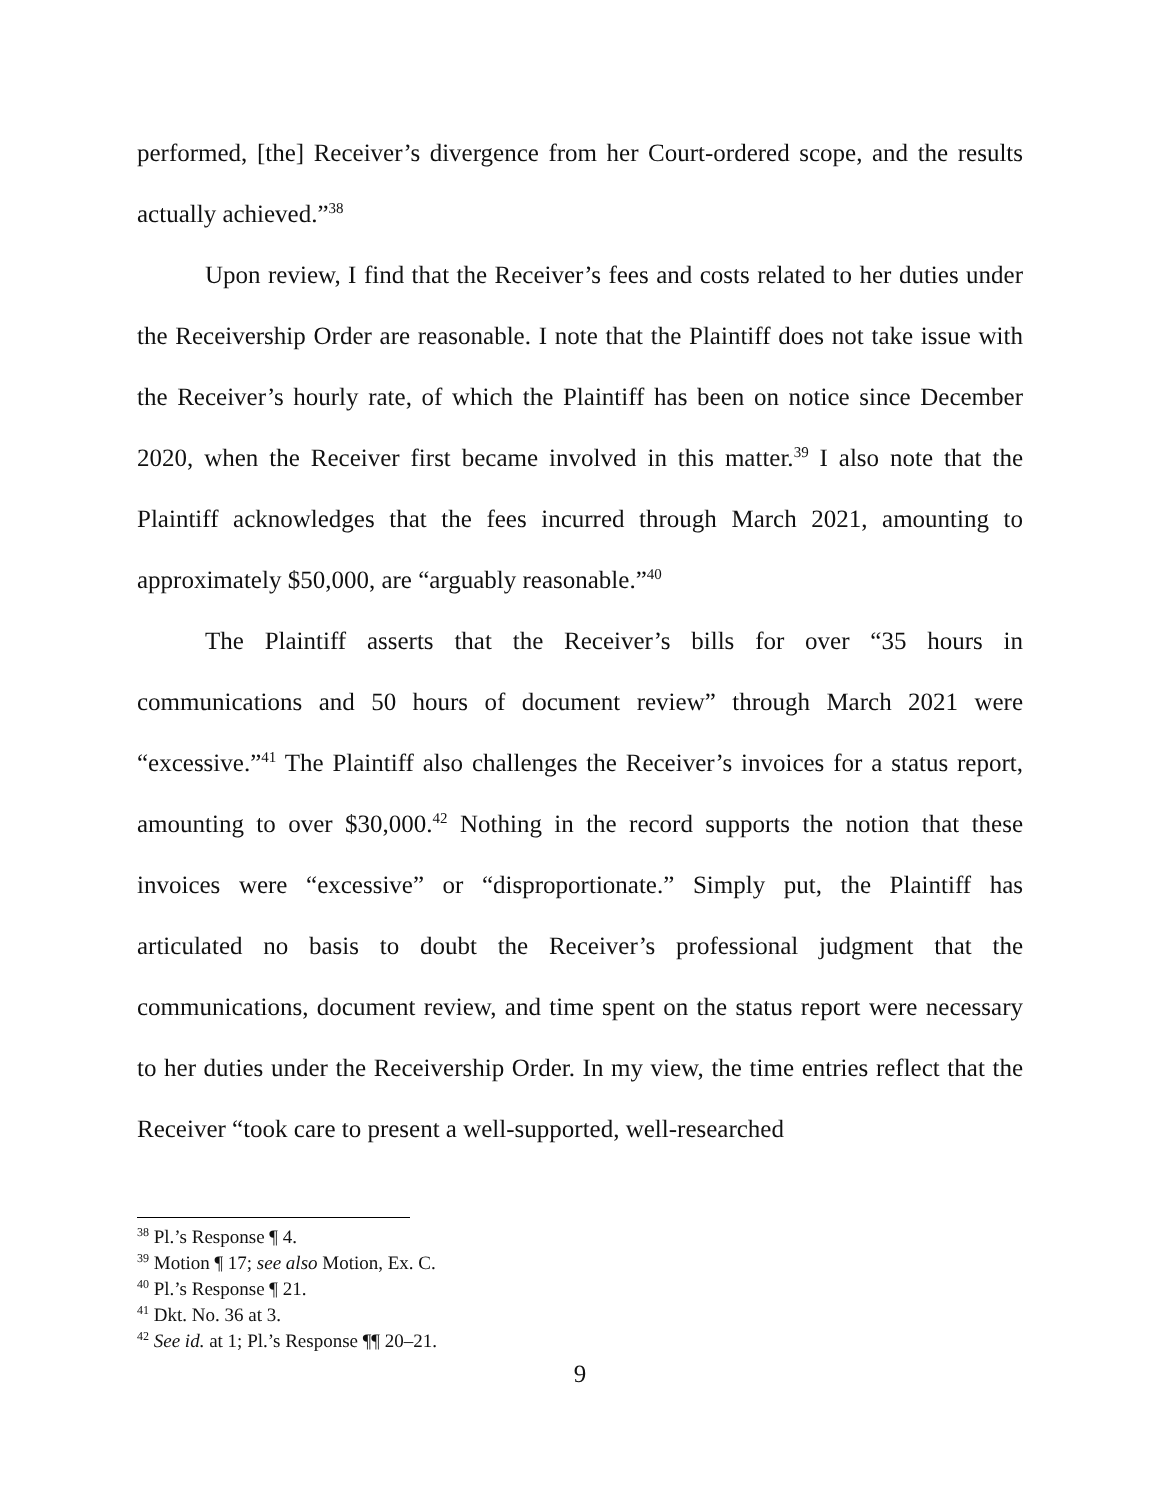performed, [the] Receiver’s divergence from her Court-ordered scope, and the results actually achieved.”<sup>38</sup>
Upon review, I find that the Receiver’s fees and costs related to her duties under the Receivership Order are reasonable. I note that the Plaintiff does not take issue with the Receiver’s hourly rate, of which the Plaintiff has been on notice since December 2020, when the Receiver first became involved in this matter.<sup>39</sup> I also note that the Plaintiff acknowledges that the fees incurred through March 2021, amounting to approximately $50,000, are “arguably reasonable.”<sup>40</sup>
The Plaintiff asserts that the Receiver’s bills for over “35 hours in communications and 50 hours of document review” through March 2021 were “excessive.”<sup>41</sup> The Plaintiff also challenges the Receiver’s invoices for a status report, amounting to over $30,000.<sup>42</sup> Nothing in the record supports the notion that these invoices were “excessive” or “disproportionate.” Simply put, the Plaintiff has articulated no basis to doubt the Receiver’s professional judgment that the communications, document review, and time spent on the status report were necessary to her duties under the Receivership Order. In my view, the time entries reflect that the Receiver “took care to present a well-supported, well-researched
<sup>38</sup> Pl.’s Response ¶ 4.
<sup>39</sup> Motion ¶ 17; see also Motion, Ex. C.
<sup>40</sup> Pl.’s Response ¶ 21.
<sup>41</sup> Dkt. No. 36 at 3.
<sup>42</sup> See id. at 1; Pl.’s Response ¶¶ 20–21.
9